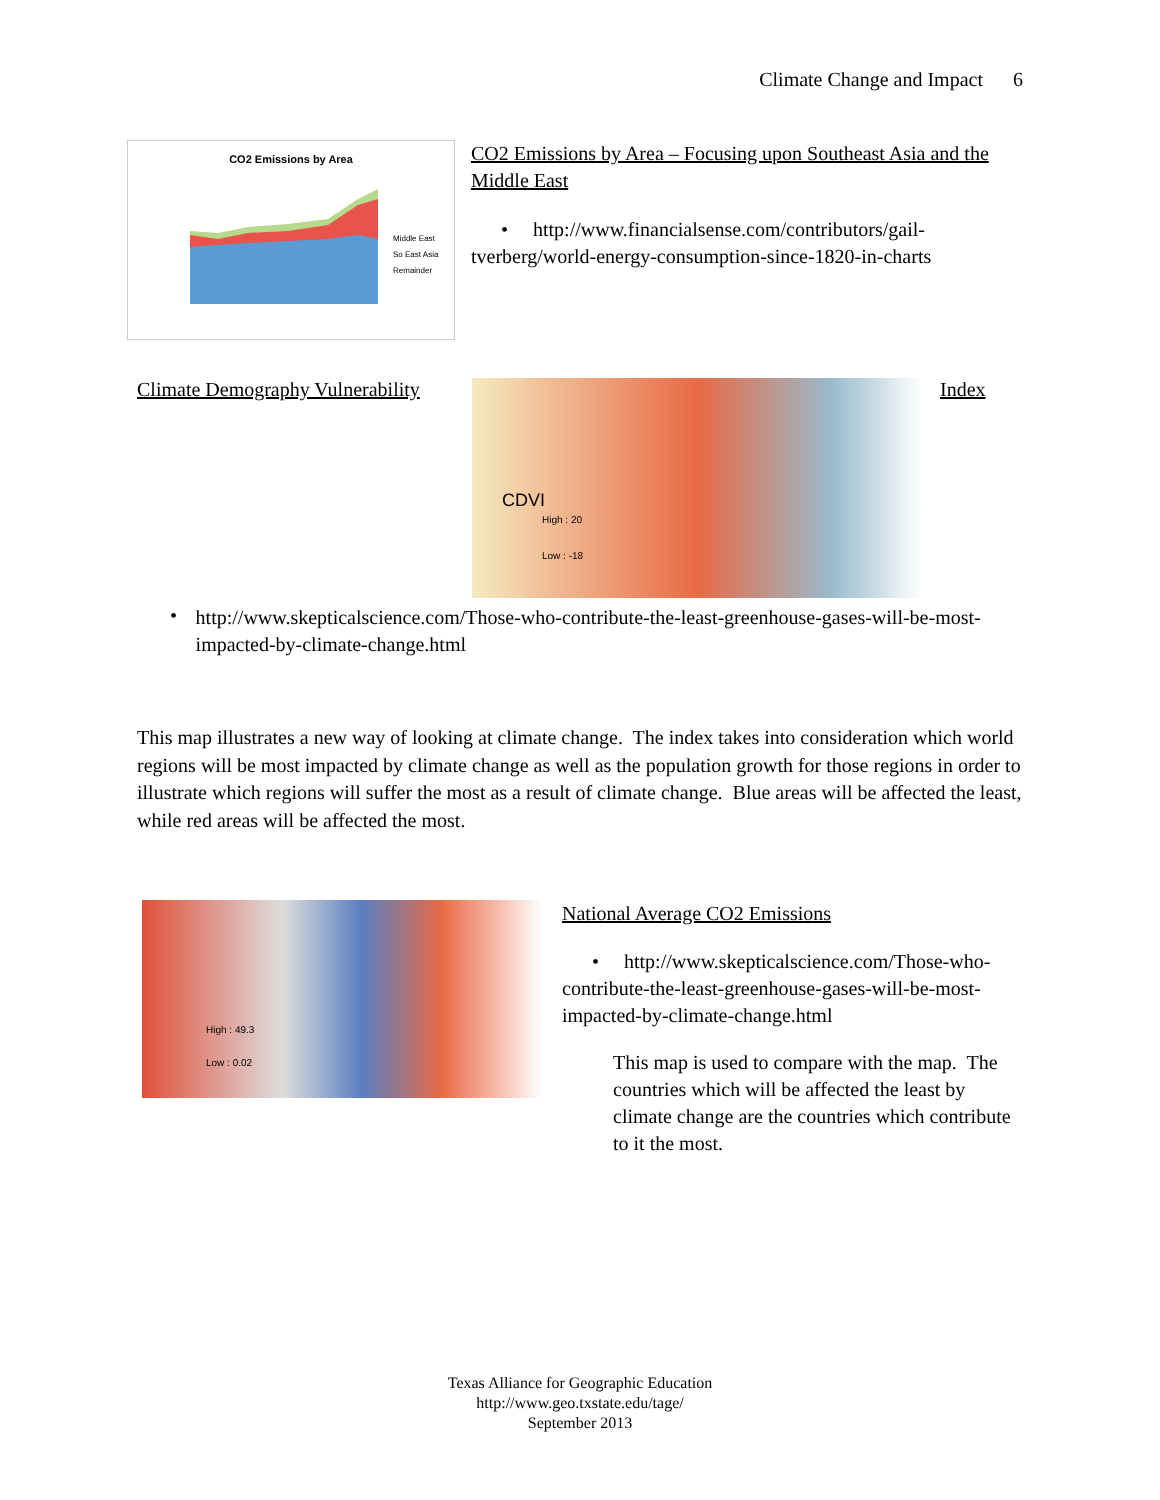Climate Change and Impact 6
CO2 Emissions by Area
Middle East
So East Asia
Remainder
CO2 Emissions by Area – Focusing upon Southeast Asia and the Middle East
• http://www.financialsense.com/contributors/gail-tverberg/world-energy-consumption-since-1820-in-charts
Climate Demography Vulnerability
CDVI
High : 20
Low : -18
Index
•
http://www.skepticalscience.com/Those-who-contribute-the-least-greenhouse-gases-will-be-most-impacted-by-climate-change.html
This map illustrates a new way of looking at climate change. The index takes into consideration which world regions will be most impacted by climate change as well as the population growth for those regions in order to illustrate which regions will suffer the most as a result of climate change. Blue areas will be affected the least, while red areas will be affected the most.
High : 49.3
Low : 0.02
National Average CO2 Emissions
• http://www.skepticalscience.com/Those-who-contribute-the-least-greenhouse-gases-will-be-most-impacted-by-climate-change.html
This map is used to compare with the map. The countries which will be affected the least by climate change are the countries which contribute to it the most.
Texas Alliance for Geographic Education
http://www.geo.txstate.edu/tage/
September 2013